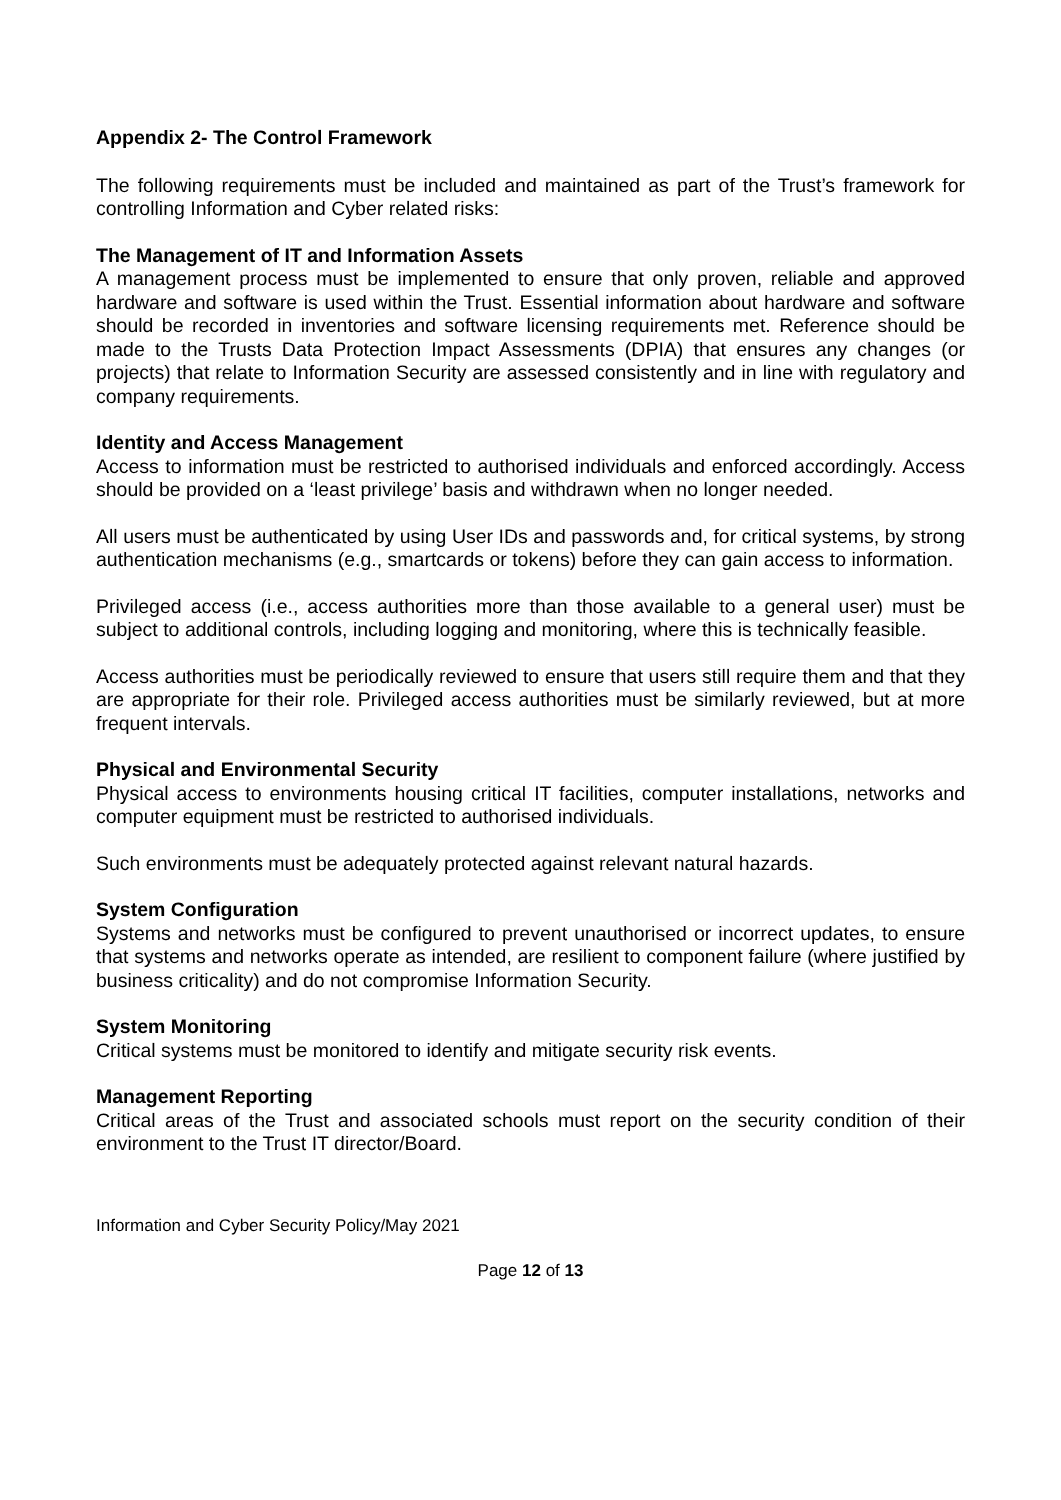Appendix 2- The Control Framework
The following requirements must be included and maintained as part of the Trust’s framework for controlling Information and Cyber related risks:
The Management of IT and Information Assets
A management process must be implemented to ensure that only proven, reliable and approved hardware and software is used within the Trust. Essential information about hardware and software should be recorded in inventories and software licensing requirements met. Reference should be made to the Trusts Data Protection Impact Assessments (DPIA) that ensures any changes (or projects) that relate to Information Security are assessed consistently and in line with regulatory and company requirements.
Identity and Access Management
Access to information must be restricted to authorised individuals and enforced accordingly. Access should be provided on a ‘least privilege’ basis and withdrawn when no longer needed.
All users must be authenticated by using User IDs and passwords and, for critical systems, by strong authentication mechanisms (e.g., smartcards or tokens) before they can gain access to information.
Privileged access (i.e., access authorities more than those available to a general user) must be subject to additional controls, including logging and monitoring, where this is technically feasible.
Access authorities must be periodically reviewed to ensure that users still require them and that they are appropriate for their role. Privileged access authorities must be similarly reviewed, but at more frequent intervals.
Physical and Environmental Security
Physical access to environments housing critical IT facilities, computer installations, networks and computer equipment must be restricted to authorised individuals.
Such environments must be adequately protected against relevant natural hazards.
System Configuration
Systems and networks must be configured to prevent unauthorised or incorrect updates, to ensure that systems and networks operate as intended, are resilient to component failure (where justified by business criticality) and do not compromise Information Security.
System Monitoring
Critical systems must be monitored to identify and mitigate security risk events.
Management Reporting
Critical areas of the Trust and associated schools must report on the security condition of their environment to the Trust IT director/Board.
Information and Cyber Security Policy/May 2021
Page 12 of 13